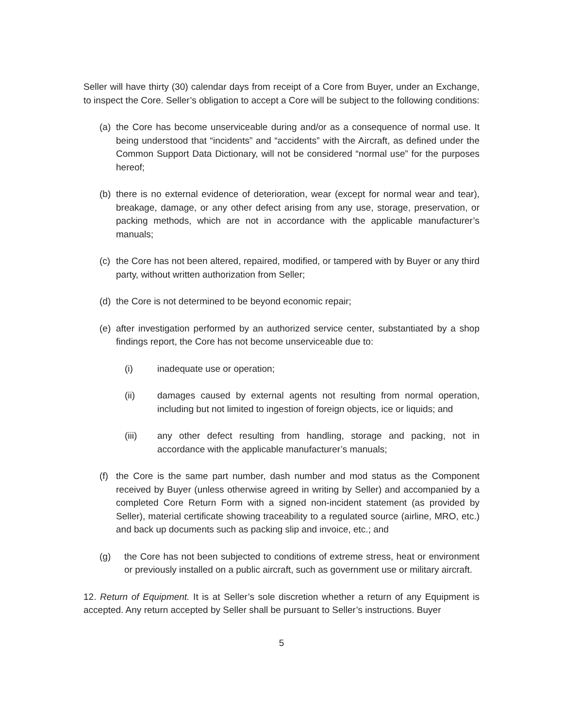Seller will have thirty (30) calendar days from receipt of a Core from Buyer, under an Exchange, to inspect the Core. Seller’s obligation to accept a Core will be subject to the following conditions:
(a) the Core has become unserviceable during and/or as a consequence of normal use. It being understood that “incidents” and “accidents” with the Aircraft, as defined under the Common Support Data Dictionary, will not be considered “normal use” for the purposes hereof;
(b) there is no external evidence of deterioration, wear (except for normal wear and tear), breakage, damage, or any other defect arising from any use, storage, preservation, or packing methods, which are not in accordance with the applicable manufacturer’s manuals;
(c) the Core has not been altered, repaired, modified, or tampered with by Buyer or any third party, without written authorization from Seller;
(d) the Core is not determined to be beyond economic repair;
(e) after investigation performed by an authorized service center, substantiated by a shop findings report, the Core has not become unserviceable due to:
(i) inadequate use or operation;
(ii) damages caused by external agents not resulting from normal operation, including but not limited to ingestion of foreign objects, ice or liquids; and
(iii) any other defect resulting from handling, storage and packing, not in accordance with the applicable manufacturer’s manuals;
(f) the Core is the same part number, dash number and mod status as the Component received by Buyer (unless otherwise agreed in writing by Seller) and accompanied by a completed Core Return Form with a signed non-incident statement (as provided by Seller), material certificate showing traceability to a regulated source (airline, MRO, etc.) and back up documents such as packing slip and invoice, etc.; and
(g) the Core has not been subjected to conditions of extreme stress, heat or environment or previously installed on a public aircraft, such as government use or military aircraft.
12. Return of Equipment. It is at Seller’s sole discretion whether a return of any Equipment is accepted. Any return accepted by Seller shall be pursuant to Seller’s instructions. Buyer
5